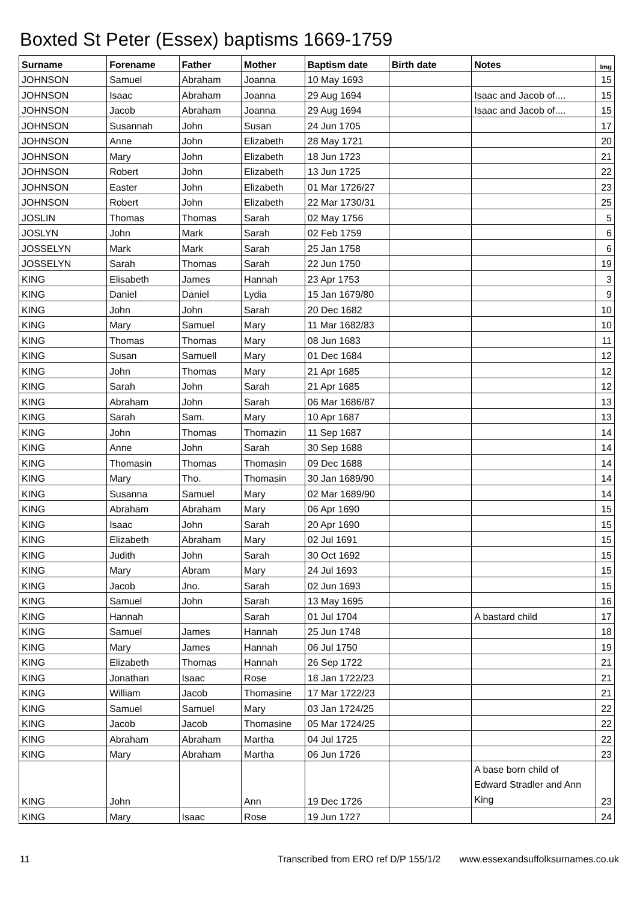Boxted St Peter (Essex) baptisms 1669-1759
| Surname | Forename | Father | Mother | Baptism date | Birth date | Notes | Img |
| --- | --- | --- | --- | --- | --- | --- | --- |
| JOHNSON | Samuel | Abraham | Joanna | 10 May 1693 | | | 15 |
| JOHNSON | Isaac | Abraham | Joanna | 29 Aug 1694 | | Isaac and Jacob of.... | 15 |
| JOHNSON | Jacob | Abraham | Joanna | 29 Aug 1694 | | Isaac and Jacob of.... | 15 |
| JOHNSON | Susannah | John | Susan | 24 Jun 1705 | | | 17 |
| JOHNSON | Anne | John | Elizabeth | 28 May 1721 | | | 20 |
| JOHNSON | Mary | John | Elizabeth | 18 Jun 1723 | | | 21 |
| JOHNSON | Robert | John | Elizabeth | 13 Jun 1725 | | | 22 |
| JOHNSON | Easter | John | Elizabeth | 01 Mar 1726/27 | | | 23 |
| JOHNSON | Robert | John | Elizabeth | 22 Mar 1730/31 | | | 25 |
| JOSLIN | Thomas | Thomas | Sarah | 02 May 1756 | | | 5 |
| JOSLYN | John | Mark | Sarah | 02 Feb 1759 | | | 6 |
| JOSSELYN | Mark | Mark | Sarah | 25 Jan 1758 | | | 6 |
| JOSSELYN | Sarah | Thomas | Sarah | 22 Jun 1750 | | | 19 |
| KING | Elisabeth | James | Hannah | 23 Apr 1753 | | | 3 |
| KING | Daniel | Daniel | Lydia | 15 Jan 1679/80 | | | 9 |
| KING | John | John | Sarah | 20 Dec 1682 | | | 10 |
| KING | Mary | Samuel | Mary | 11 Mar 1682/83 | | | 10 |
| KING | Thomas | Thomas | Mary | 08 Jun 1683 | | | 11 |
| KING | Susan | Samuell | Mary | 01 Dec 1684 | | | 12 |
| KING | John | Thomas | Mary | 21 Apr 1685 | | | 12 |
| KING | Sarah | John | Sarah | 21 Apr 1685 | | | 12 |
| KING | Abraham | John | Sarah | 06 Mar 1686/87 | | | 13 |
| KING | Sarah | Sam. | Mary | 10 Apr 1687 | | | 13 |
| KING | John | Thomas | Thomazin | 11 Sep 1687 | | | 14 |
| KING | Anne | John | Sarah | 30 Sep 1688 | | | 14 |
| KING | Thomasin | Thomas | Thomasin | 09 Dec 1688 | | | 14 |
| KING | Mary | Tho. | Thomasin | 30 Jan 1689/90 | | | 14 |
| KING | Susanna | Samuel | Mary | 02 Mar 1689/90 | | | 14 |
| KING | Abraham | Abraham | Mary | 06 Apr 1690 | | | 15 |
| KING | Isaac | John | Sarah | 20 Apr 1690 | | | 15 |
| KING | Elizabeth | Abraham | Mary | 02 Jul 1691 | | | 15 |
| KING | Judith | John | Sarah | 30 Oct 1692 | | | 15 |
| KING | Mary | Abram | Mary | 24 Jul 1693 | | | 15 |
| KING | Jacob | Jno. | Sarah | 02 Jun 1693 | | | 15 |
| KING | Samuel | John | Sarah | 13 May 1695 | | | 16 |
| KING | Hannah | | Sarah | 01 Jul 1704 | | A bastard child | 17 |
| KING | Samuel | James | Hannah | 25 Jun 1748 | | | 18 |
| KING | Mary | James | Hannah | 06 Jul 1750 | | | 19 |
| KING | Elizabeth | Thomas | Hannah | 26 Sep 1722 | | | 21 |
| KING | Jonathan | Isaac | Rose | 18 Jan 1722/23 | | | 21 |
| KING | William | Jacob | Thomasine | 17 Mar 1722/23 | | | 21 |
| KING | Samuel | Samuel | Mary | 03 Jan 1724/25 | | | 22 |
| KING | Jacob | Jacob | Thomasine | 05 Mar 1724/25 | | | 22 |
| KING | Abraham | Abraham | Martha | 04 Jul 1725 | | | 22 |
| KING | Mary | Abraham | Martha | 06 Jun 1726 | | | 23 |
| KING | John | | Ann | 19 Dec 1726 | | A base born child of Edward Stradler and Ann King | 23 |
| KING | Mary | Isaac | Rose | 19 Jun 1727 | | | 24 |
11 Transcribed from ERO ref D/P 155/1/2 www.essexandsuffolksurnames.co.uk